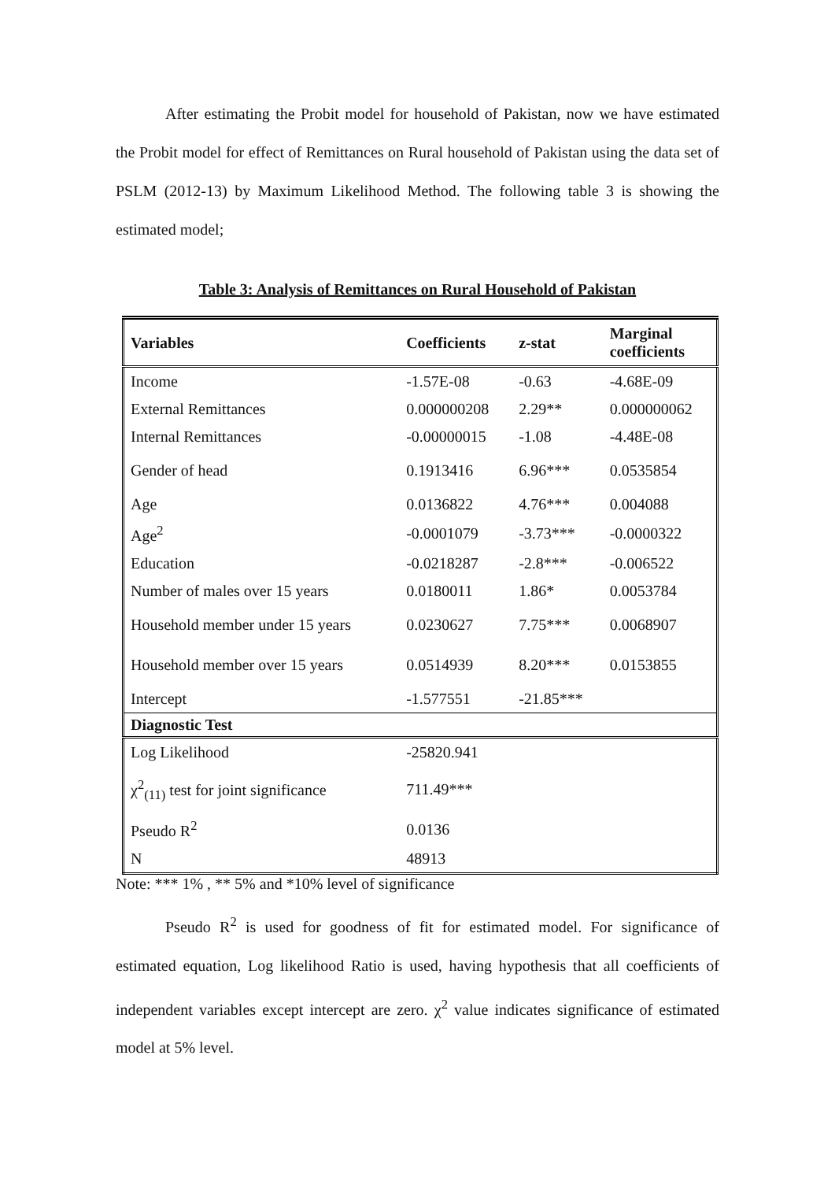After estimating the Probit model for household of Pakistan, now we have estimated the Probit model for effect of Remittances on Rural household of Pakistan using the data set of PSLM (2012-13) by Maximum Likelihood Method. The following table 3 is showing the estimated model;
Table 3: Analysis of Remittances on Rural Household of Pakistan
| Variables | Coefficients | z-stat | Marginal coefficients |
| --- | --- | --- | --- |
| Income | -1.57E-08 | -0.63 | -4.68E-09 |
| External Remittances | 0.000000208 | 2.29** | 0.000000062 |
| Internal Remittances | -0.00000015 | -1.08 | -4.48E-08 |
| Gender of head | 0.1913416 | 6.96*** | 0.0535854 |
| Age | 0.0136822 | 4.76*** | 0.004088 |
| Age<sup>2</sup> | -0.0001079 | -3.73*** | -0.0000322 |
| Education | -0.0218287 | -2.8*** | -0.006522 |
| Number of males over 15 years | 0.0180011 | 1.86* | 0.0053784 |
| Household member under 15 years | 0.0230627 | 7.75*** | 0.0068907 |
| Household member over 15 years | 0.0514939 | 8.20*** | 0.0153855 |
| Intercept | -1.577551 | -21.85*** | |
| Diagnostic Test | | | |
| Log Likelihood | -25820.941 | | |
| χ<sup>2</sup><sub>(11)</sub> test for joint significance | 711.49*** | | |
| Pseudo R<sup>2</sup> | 0.0136 | | |
| N | 48913 | | |
Note: *** 1% , ** 5% and *10% level of significance
Pseudo R<sup>2</sup> is used for goodness of fit for estimated model. For significance of estimated equation, Log likelihood Ratio is used, having hypothesis that all coefficients of independent variables except intercept are zero. χ<sup>2</sup> value indicates significance of estimated model at 5% level.